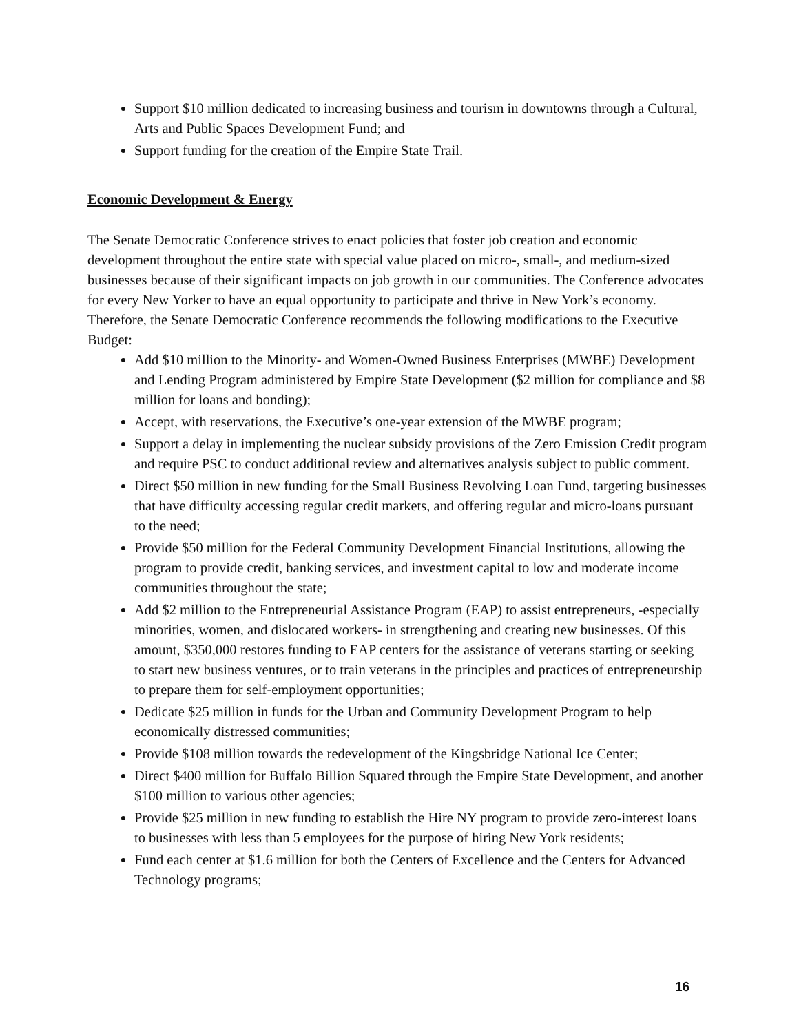Support $10 million dedicated to increasing business and tourism in downtowns through a Cultural, Arts and Public Spaces Development Fund; and
Support funding for the creation of the Empire State Trail.
Economic Development & Energy
The Senate Democratic Conference strives to enact policies that foster job creation and economic development throughout the entire state with special value placed on micro-, small-, and medium-sized businesses because of their significant impacts on job growth in our communities. The Conference advocates for every New Yorker to have an equal opportunity to participate and thrive in New York’s economy. Therefore, the Senate Democratic Conference recommends the following modifications to the Executive Budget:
Add $10 million to the Minority- and Women-Owned Business Enterprises (MWBE) Development and Lending Program administered by Empire State Development ($2 million for compliance and $8 million for loans and bonding);
Accept, with reservations, the Executive’s one-year extension of the MWBE program;
Support a delay in implementing the nuclear subsidy provisions of the Zero Emission Credit program and require PSC to conduct additional review and alternatives analysis subject to public comment.
Direct $50 million in new funding for the Small Business Revolving Loan Fund, targeting businesses that have difficulty accessing regular credit markets, and offering regular and micro-loans pursuant to the need;
Provide $50 million for the Federal Community Development Financial Institutions, allowing the program to provide credit, banking services, and investment capital to low and moderate income communities throughout the state;
Add $2 million to the Entrepreneurial Assistance Program (EAP) to assist entrepreneurs, -especially minorities, women, and dislocated workers- in strengthening and creating new businesses. Of this amount, $350,000 restores funding to EAP centers for the assistance of veterans starting or seeking to start new business ventures, or to train veterans in the principles and practices of entrepreneurship to prepare them for self-employment opportunities;
Dedicate $25 million in funds for the Urban and Community Development Program to help economically distressed communities;
Provide $108 million towards the redevelopment of the Kingsbridge National Ice Center;
Direct $400 million for Buffalo Billion Squared through the Empire State Development, and another $100 million to various other agencies;
Provide $25 million in new funding to establish the Hire NY program to provide zero-interest loans to businesses with less than 5 employees for the purpose of hiring New York residents;
Fund each center at $1.6 million for both the Centers of Excellence and the Centers for Advanced Technology programs;
16